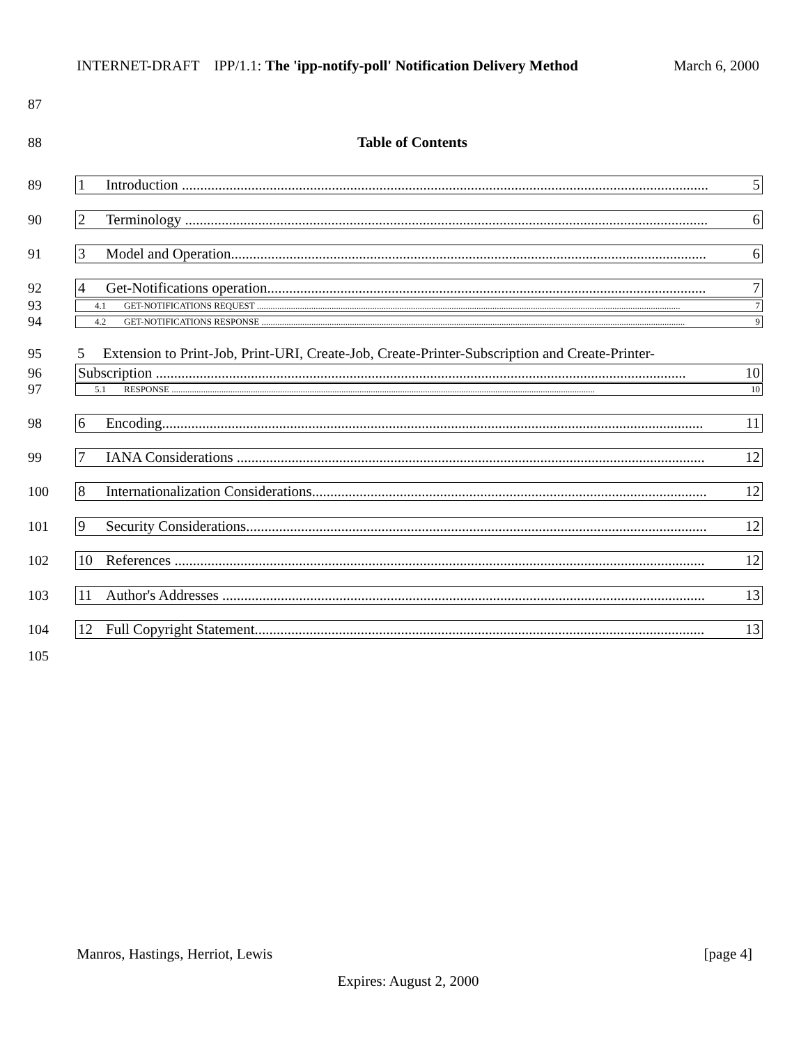INTERNET-DRAFT IPP/1.1: The 'ipp-notify-poll' Notification Delivery Method March 6, 2000
87
88 Table of Contents
89 1 Introduction ................................................................................................................................................ 5
90 2 Terminology ............................................................................................................................................... 6
91 3 Model and Operation.................................................................................................................................. 6
92 4 Get-Notifications operation........................................................................................................................ 7
93
4.1 GET-NOTIFICATIONS REQUEST ........................................................................................................................................................................................... 7
94
4.2 GET-NOTIFICATIONS RESPONSE ........................................................................................................................................................................................... 9
95 5 Extension to Print-Job, Print-URI, Create-Job, Create-Printer-Subscription and Create-Printer-
96 Subscription ................................................................................................................................................. 10
97
5.1 RESPONSE ........................................................................................................................................................................................... 10
98 6 Encoding.................................................................................................................................................... 11
99 7 IANA Considerations ................................................................................................................................ 12
100 8 Internationalization Considerations............................................................................................................ 12
101 9 Security Considerations.............................................................................................................................. 12
102 10 References ................................................................................................................................................. 12
103 11 Author's Addresses .................................................................................................................................... 13
104 12 Full Copyright Statement........................................................................................................................... 13
105
Manros, Hastings, Herriot, Lewis [page 4]
Expires: August 2, 2000